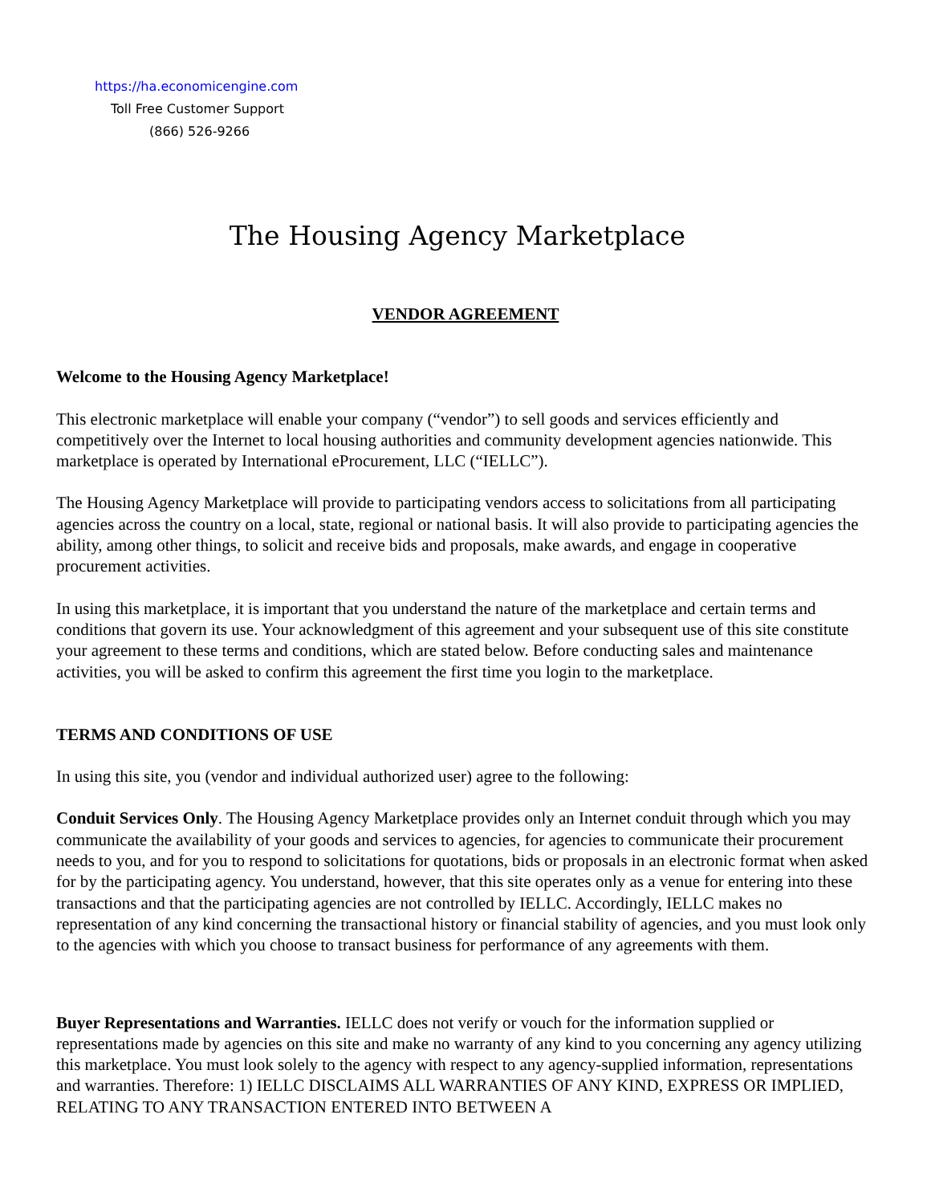https://ha.economicengine.com
Toll Free Customer Support
(866) 526-9266
The Housing Agency Marketplace
VENDOR AGREEMENT
Welcome to the Housing Agency Marketplace!
This electronic marketplace will enable your company (“vendor”) to sell goods and services efficiently and competitively over the Internet to local housing authorities and community development agencies nationwide. This marketplace is operated by International eProcurement, LLC (“IELLC”).
The Housing Agency Marketplace will provide to participating vendors access to solicitations from all participating agencies across the country on a local, state, regional or national basis. It will also provide to participating agencies the ability, among other things, to solicit and receive bids and proposals, make awards, and engage in cooperative procurement activities.
In using this marketplace, it is important that you understand the nature of the marketplace and certain terms and conditions that govern its use. Your acknowledgment of this agreement and your subsequent use of this site constitute your agreement to these terms and conditions, which are stated below. Before conducting sales and maintenance activities, you will be asked to confirm this agreement the first time you login to the marketplace.
TERMS AND CONDITIONS OF USE
In using this site, you (vendor and individual authorized user) agree to the following:
Conduit Services Only. The Housing Agency Marketplace provides only an Internet conduit through which you may communicate the availability of your goods and services to agencies, for agencies to communicate their procurement needs to you, and for you to respond to solicitations for quotations, bids or proposals in an electronic format when asked for by the participating agency. You understand, however, that this site operates only as a venue for entering into these transactions and that the participating agencies are not controlled by IELLC. Accordingly, IELLC makes no representation of any kind concerning the transactional history or financial stability of agencies, and you must look only to the agencies with which you choose to transact business for performance of any agreements with them.
Buyer Representations and Warranties. IELLC does not verify or vouch for the information supplied or representations made by agencies on this site and make no warranty of any kind to you concerning any agency utilizing this marketplace. You must look solely to the agency with respect to any agency-supplied information, representations and warranties. Therefore: 1) IELLC DISCLAIMS ALL WARRANTIES OF ANY KIND, EXPRESS OR IMPLIED, RELATING TO ANY TRANSACTION ENTERED INTO BETWEEN A